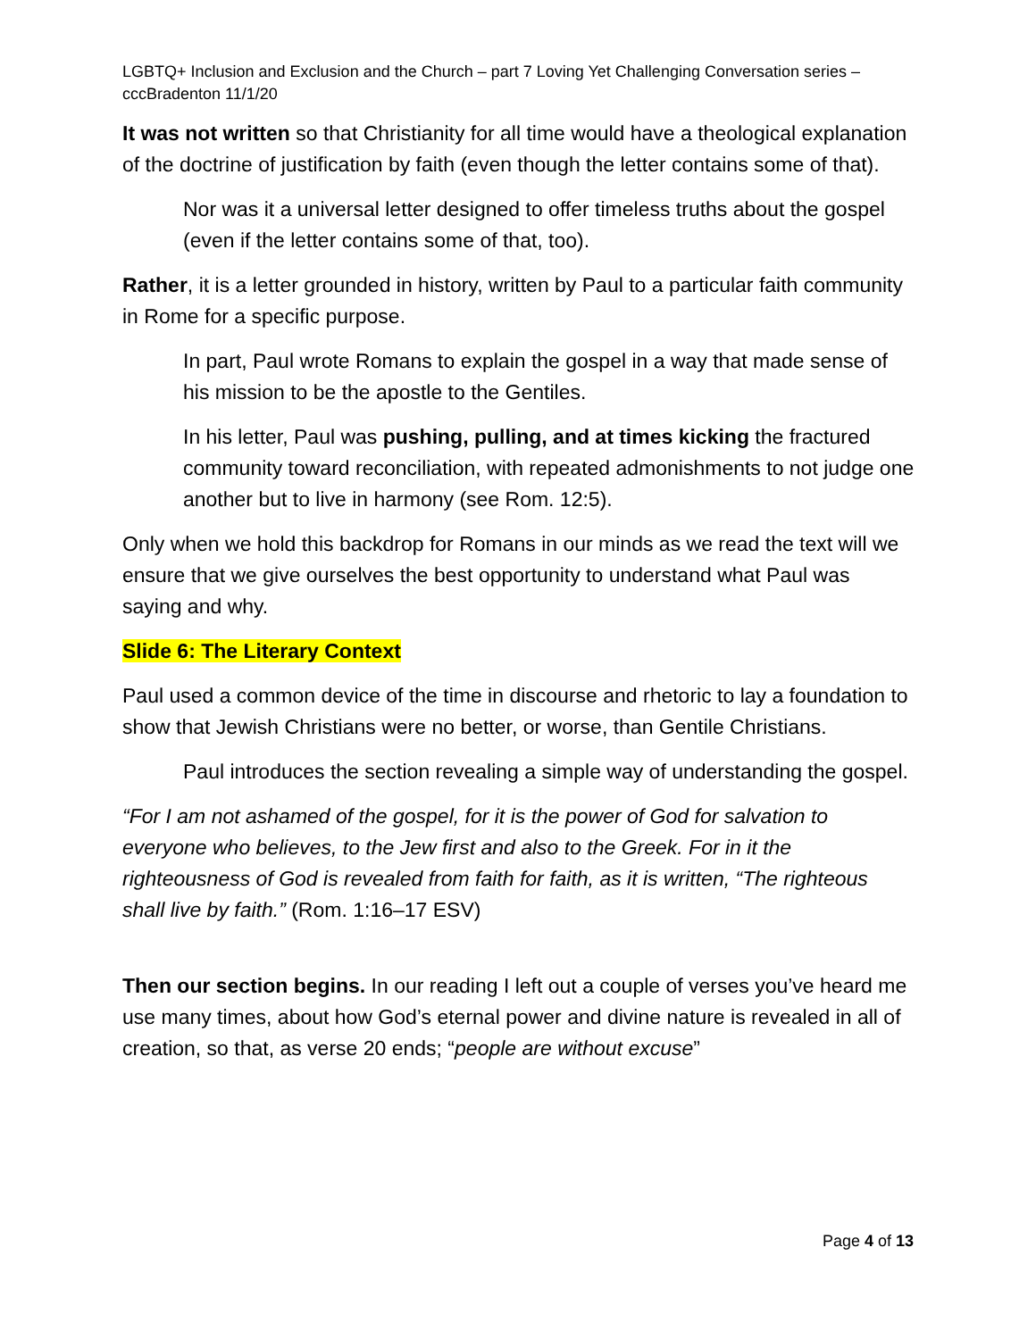LGBTQ+ Inclusion and Exclusion and the Church – part 7 Loving Yet Challenging Conversation series – cccBradenton 11/1/20
It was not written so that Christianity for all time would have a theological explanation of the doctrine of justification by faith (even though the letter contains some of that).
Nor was it a universal letter designed to offer timeless truths about the gospel (even if the letter contains some of that, too).
Rather, it is a letter grounded in history, written by Paul to a particular faith community in Rome for a specific purpose.
In part, Paul wrote Romans to explain the gospel in a way that made sense of his mission to be the apostle to the Gentiles.
In his letter, Paul was pushing, pulling, and at times kicking the fractured community toward reconciliation, with repeated admonishments to not judge one another but to live in harmony (see Rom. 12:5).
Only when we hold this backdrop for Romans in our minds as we read the text will we ensure that we give ourselves the best opportunity to understand what Paul was saying and why.
Slide 6: The Literary Context
Paul used a common device of the time in discourse and rhetoric to lay a foundation to show that Jewish Christians were no better, or worse, than Gentile Christians.
Paul introduces the section revealing a simple way of understanding the gospel.
“For I am not ashamed of the gospel, for it is the power of God for salvation to everyone who believes, to the Jew first and also to the Greek. For in it the righteousness of God is revealed from faith for faith, as it is written, “The righteous shall live by faith.” (Rom. 1:16–17 ESV)
Then our section begins. In our reading I left out a couple of verses you’ve heard me use many times, about how God’s eternal power and divine nature is revealed in all of creation, so that, as verse 20 ends; “people are without excuse”
Page 4 of 13